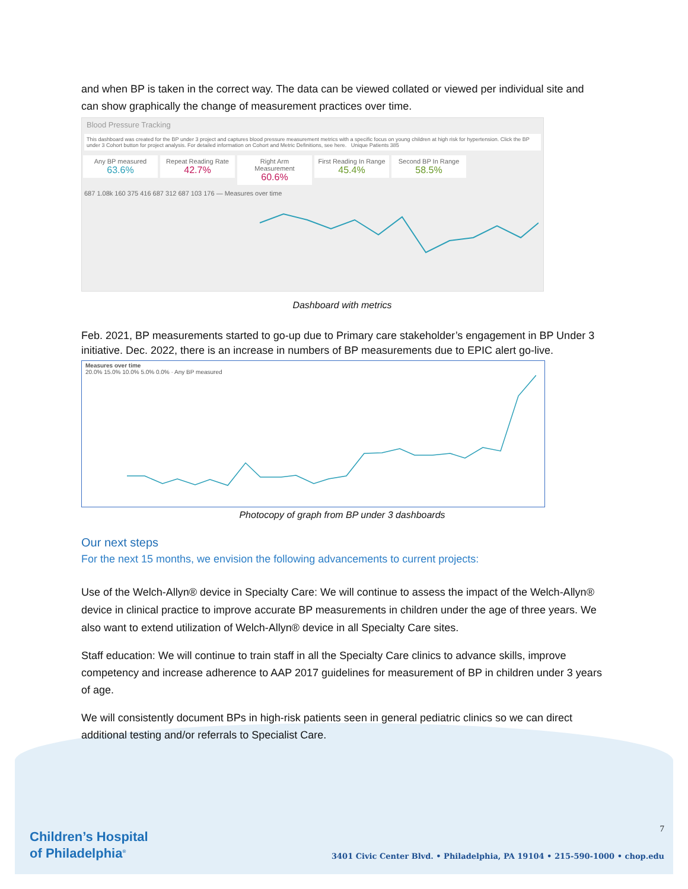and when BP is taken in the correct way. The data can be viewed collated or viewed per individual site and can show graphically the change of measurement practices over time.
Blood Pressure Tracking
This dashboard was created for the BP under 3 project and captures blood pressure measurement metrics with a specific focus on young children at high risk for hypertension. Click the BP under 3 Cohort button for project analysis. For detailed information on Cohort and Metric Definitions, see here. Unique Patients 385
Any BP measured 63.6% Repeat Reading Rate 42.7% Right Arm Measurement 60.6% First Reading In Range 45.4% Second BP In Range 58.5%
687 1.08k 160 375 416 687 312 687 103 176 — Measures over time
Dashboard with metrics
Feb. 2021, BP measurements started to go-up due to Primary care stakeholder’s engagement in BP Under 3 initiative. Dec. 2022, there is an increase in numbers of BP measurements due to EPIC alert go-live.
Measures over time
20.0% 15.0% 10.0% 5.0% 0.0% · Any BP measured
Photocopy of graph from BP under 3 dashboards
Our next steps
For the next 15 months, we envision the following advancements to current projects:
Use of the Welch-Allyn® device in Specialty Care: We will continue to assess the impact of the Welch-Allyn® device in clinical practice to improve accurate BP measurements in children under the age of three years. We also want to extend utilization of Welch-Allyn® device in all Specialty Care sites.
Staff education: We will continue to train staff in all the Specialty Care clinics to advance skills, improve competency and increase adherence to AAP 2017 guidelines for measurement of BP in children under 3 years of age.
We will consistently document BPs in high-risk patients seen in general pediatric clinics so we can direct additional testing and/or referrals to Specialist Care.
Children’s Hospital
of Philadelphia<sup>®</sup>
7
3401 Civic Center Blvd. • Philadelphia, PA 19104 • 215-590-1000 • chop.edu